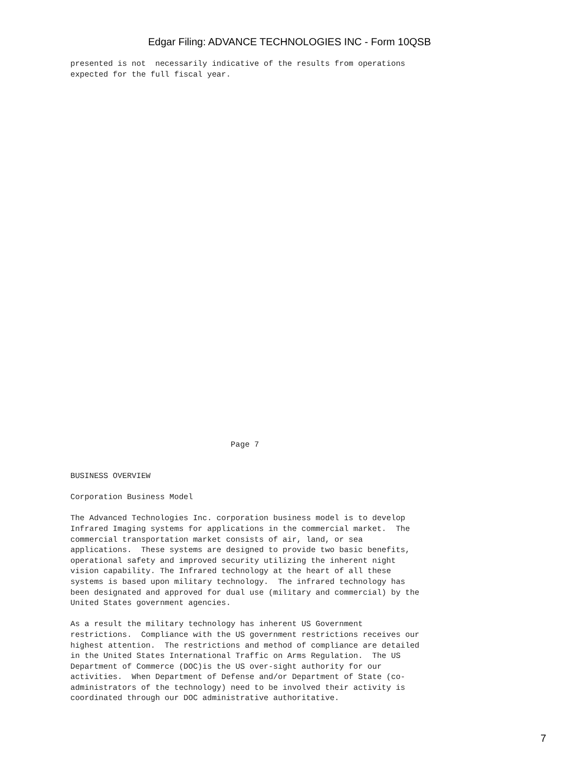Edgar Filing: ADVANCE TECHNOLOGIES INC - Form 10QSB
presented is not  necessarily indicative of the results from operations
expected for the full fiscal year.
                                  Page 7
BUSINESS OVERVIEW

Corporation Business Model

The Advanced Technologies Inc. corporation business model is to develop
Infrared Imaging systems for applications in the commercial market.  The
commercial transportation market consists of air, land, or sea
applications.  These systems are designed to provide two basic benefits,
operational safety and improved security utilizing the inherent night
vision capability. The Infrared technology at the heart of all these
systems is based upon military technology.  The infrared technology has
been designated and approved for dual use (military and commercial) by the
United States government agencies.

As a result the military technology has inherent US Government
restrictions.  Compliance with the US government restrictions receives our
highest attention.  The restrictions and method of compliance are detailed
in the United States International Traffic on Arms Regulation.  The US
Department of Commerce (DOC)is the US over-sight authority for our
activities.  When Department of Defense and/or Department of State (co-
administrators of the technology) need to be involved their activity is
coordinated through our DOC administrative authoritative.
7